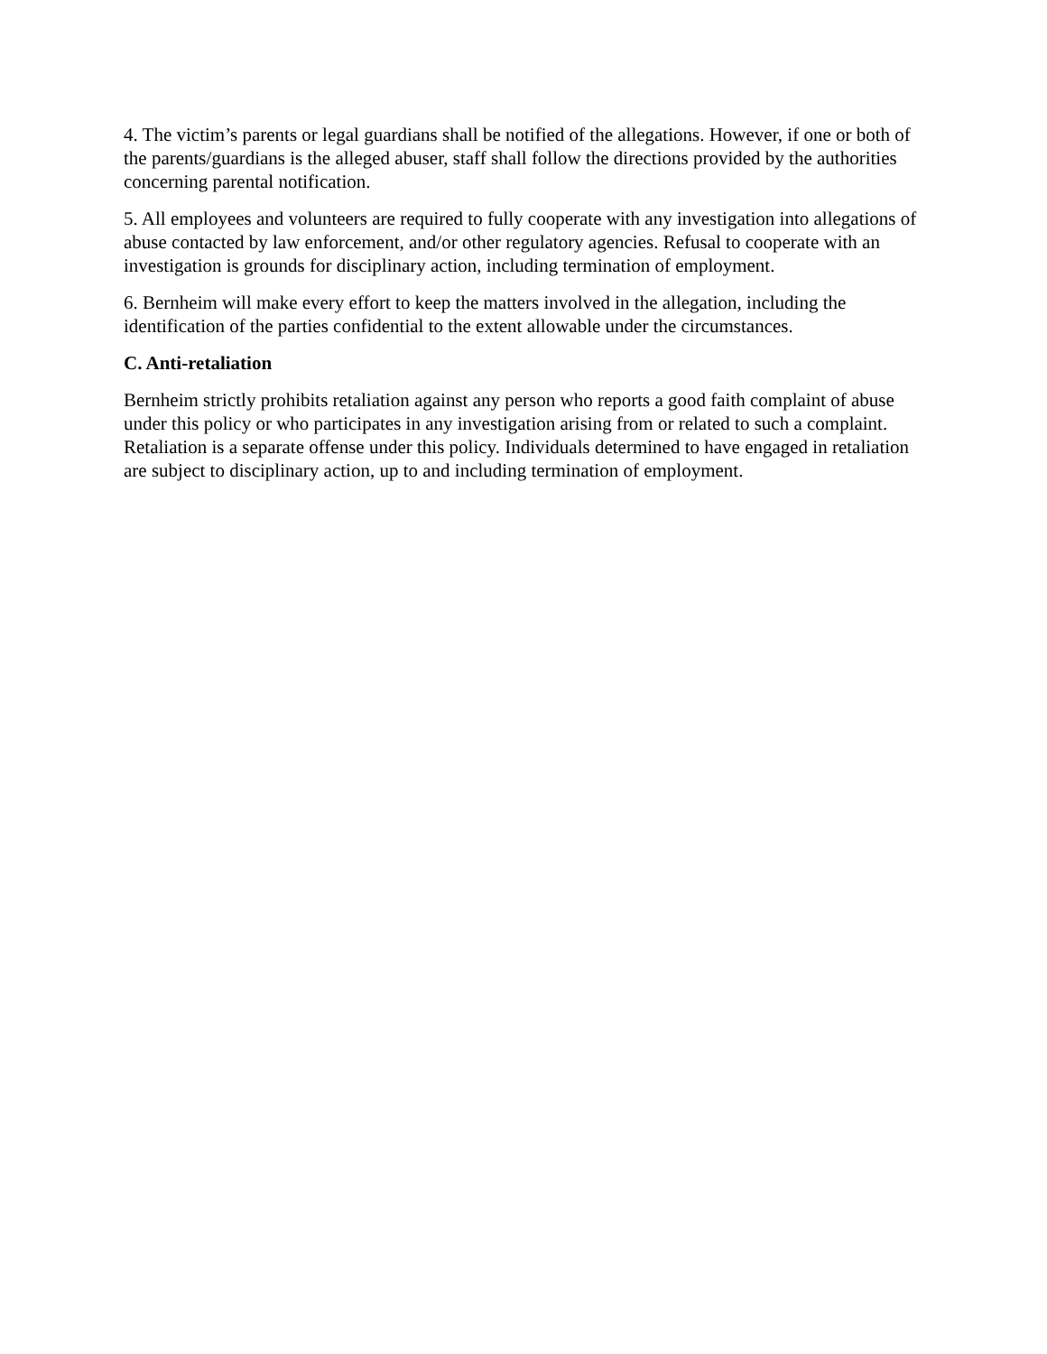4. The victim’s parents or legal guardians shall be notified of the allegations. However, if one or both of the parents/guardians is the alleged abuser, staff shall follow the directions provided by the authorities concerning parental notification.
5. All employees and volunteers are required to fully cooperate with any investigation into allegations of abuse contacted by law enforcement, and/or other regulatory agencies. Refusal to cooperate with an investigation is grounds for disciplinary action, including termination of employment.
6. Bernheim will make every effort to keep the matters involved in the allegation, including the identification of the parties confidential to the extent allowable under the circumstances.
C. Anti-retaliation
Bernheim strictly prohibits retaliation against any person who reports a good faith complaint of abuse under this policy or who participates in any investigation arising from or related to such a complaint. Retaliation is a separate offense under this policy. Individuals determined to have engaged in retaliation are subject to disciplinary action, up to and including termination of employment.